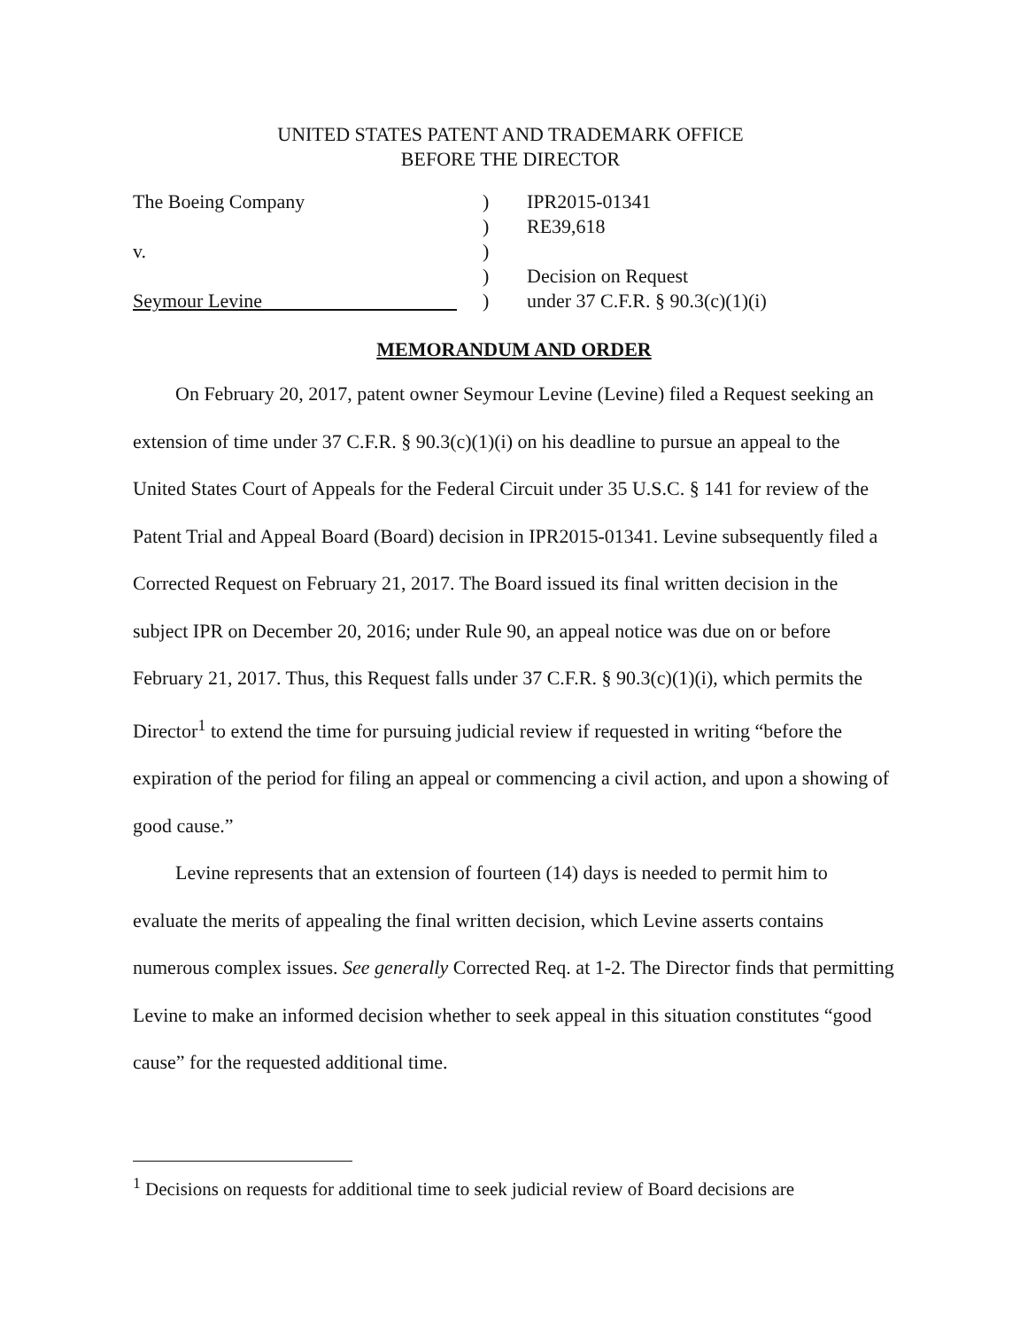UNITED STATES PATENT AND TRADEMARK OFFICE
BEFORE THE DIRECTOR
The Boeing Company
v.
Seymour Levine
)
)
)
)
)
IPR2015-01341
RE39,618
Decision on Request
under 37 C.F.R. § 90.3(c)(1)(i)
MEMORANDUM AND ORDER
On February 20, 2017, patent owner Seymour Levine (Levine) filed a Request seeking an extension of time under 37 C.F.R. § 90.3(c)(1)(i) on his deadline to pursue an appeal to the United States Court of Appeals for the Federal Circuit under 35 U.S.C. § 141 for review of the Patent Trial and Appeal Board (Board) decision in IPR2015-01341. Levine subsequently filed a Corrected Request on February 21, 2017. The Board issued its final written decision in the subject IPR on December 20, 2016; under Rule 90, an appeal notice was due on or before February 21, 2017. Thus, this Request falls under 37 C.F.R. § 90.3(c)(1)(i), which permits the Director<sup>1</sup> to extend the time for pursuing judicial review if requested in writing “before the expiration of the period for filing an appeal or commencing a civil action, and upon a showing of good cause.”
Levine represents that an extension of fourteen (14) days is needed to permit him to evaluate the merits of appealing the final written decision, which Levine asserts contains numerous complex issues. See generally Corrected Req. at 1-2. The Director finds that permitting Levine to make an informed decision whether to seek appeal in this situation constitutes “good cause” for the requested additional time.
<sup>1</sup> Decisions on requests for additional time to seek judicial review of Board decisions are